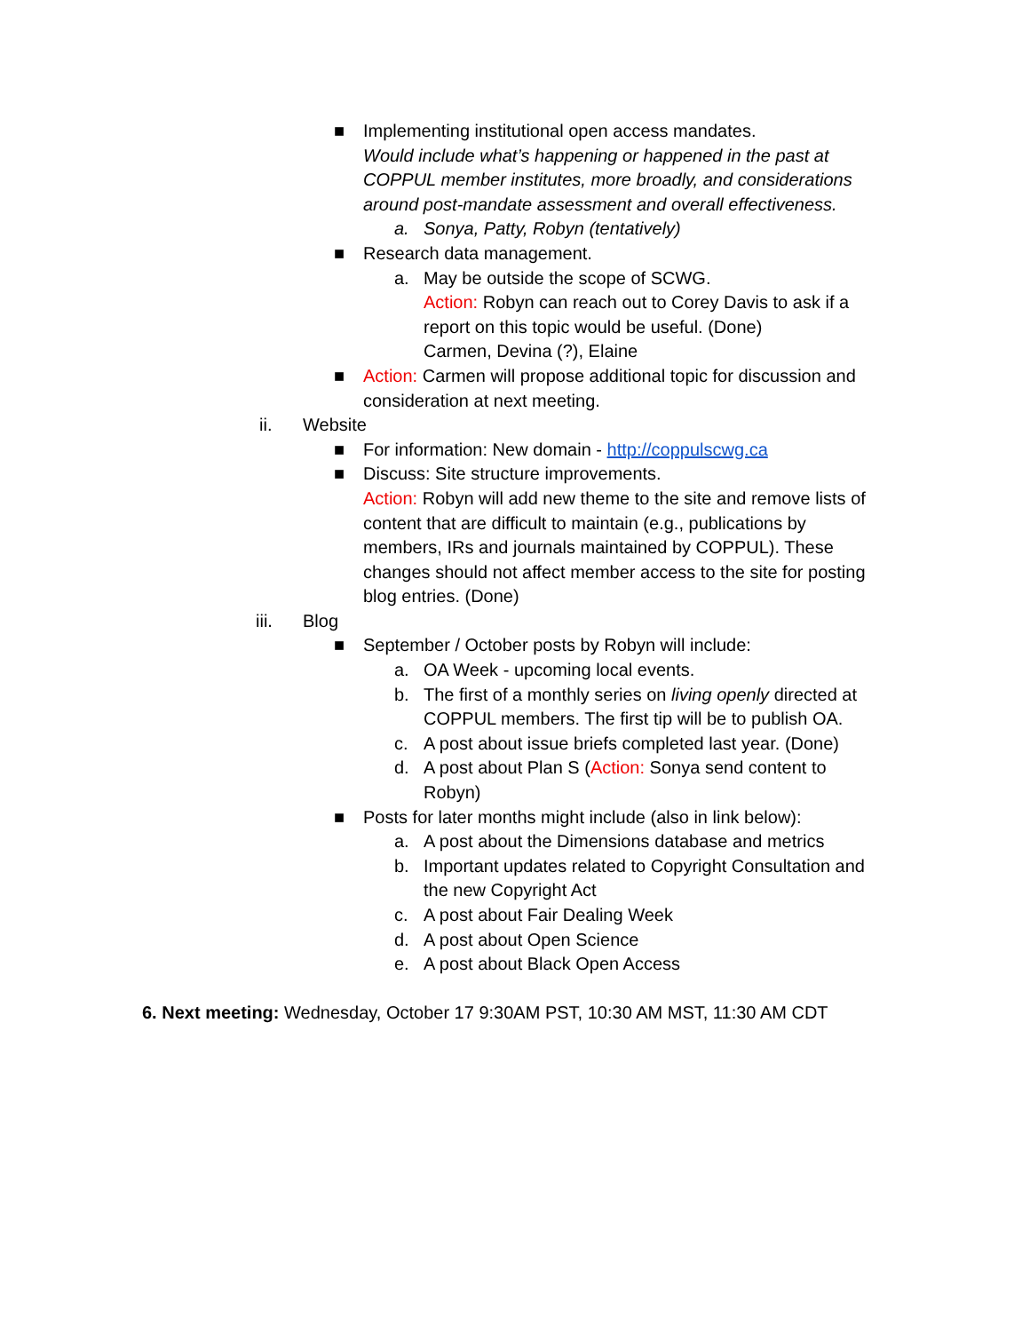■ Implementing institutional open access mandates.
Would include what’s happening or happened in the past at COPPUL member institutes, more broadly, and considerations around post-mandate assessment and overall effectiveness.
a. Sonya, Patty, Robyn (tentatively)
■ Research data management.
a. May be outside the scope of SCWG.
Action: Robyn can reach out to Corey Davis to ask if a report on this topic would be useful. (Done)
Carmen, Devina (?), Elaine
■ Action: Carmen will propose additional topic for discussion and consideration at next meeting.
ii. Website
■ For information: New domain - http://coppulscwg.ca
■ Discuss: Site structure improvements.
Action: Robyn will add new theme to the site and remove lists of content that are difficult to maintain (e.g., publications by members, IRs and journals maintained by COPPUL). These changes should not affect member access to the site for posting blog entries. (Done)
iii. Blog
■ September / October posts by Robyn will include:
a. OA Week - upcoming local events.
b. The first of a monthly series on living openly directed at COPPUL members. The first tip will be to publish OA.
c. A post about issue briefs completed last year. (Done)
d. A post about Plan S (Action: Sonya send content to Robyn)
■ Posts for later months might include (also in link below):
a. A post about the Dimensions database and metrics
b. Important updates related to Copyright Consultation and the new Copyright Act
c. A post about Fair Dealing Week
d. A post about Open Science
e. A post about Black Open Access
6. Next meeting: Wednesday, October 17 9:30AM PST, 10:30 AM MST, 11:30 AM CDT